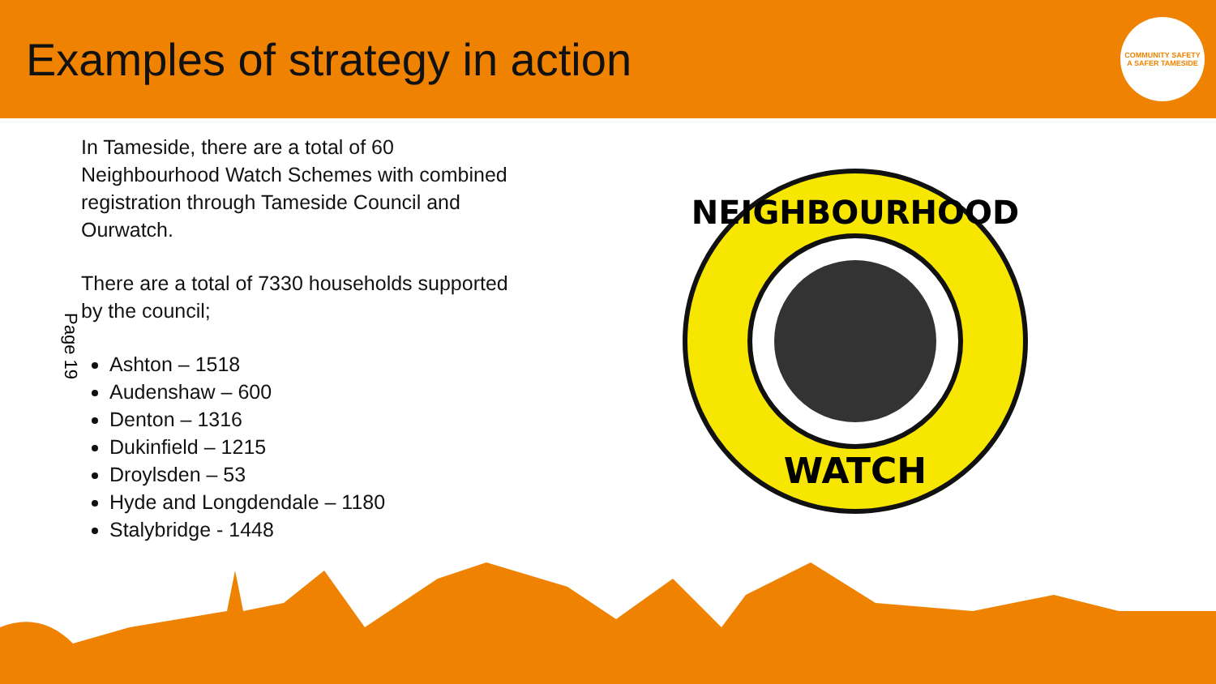Examples of strategy in action
COMMUNITY SAFETY
A SAFER TAMESIDE
Page 19
In Tameside, there are a total of 60 Neighbourhood Watch Schemes with combined registration through Tameside Council and Ourwatch.
There are a total of 7330 households supported by the council;
Ashton – 1518
Audenshaw – 600
Denton – 1316
Dukinfield – 1215
Droylsden – 53
Hyde and Longdendale – 1180
Stalybridge - 1448
NEIGHBOURHOOD
WATCH